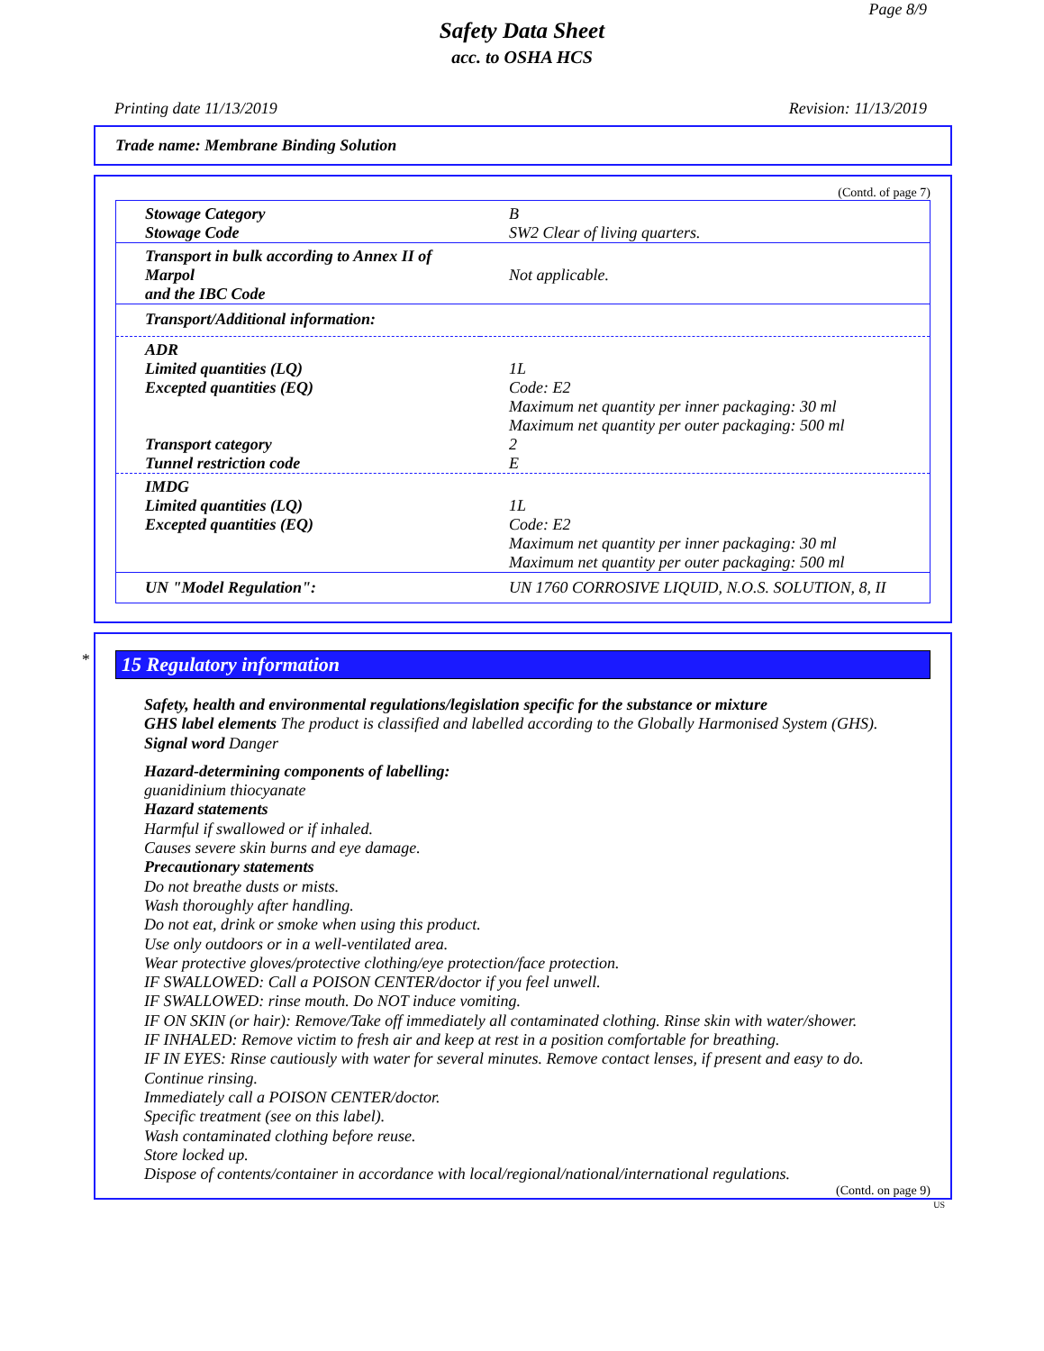Page 8/9
Safety Data Sheet
acc. to OSHA HCS
Printing date 11/13/2019 Revision: 11/13/2019
Trade name: Membrane Binding Solution
(Contd. of page 7)
| Stowage Category Stowage Code | B SW2 Clear of living quarters. |
| Transport in bulk according to Annex II of Marpol and the IBC Code | Not applicable. |
| Transport/Additional information: | |
| ADR Limited quantities (LQ) Excepted quantities (EQ) Transport category Tunnel restriction code | 1L Code: E2 Maximum net quantity per inner packaging: 30 ml Maximum net quantity per outer packaging: 500 ml 2 E |
| IMDG Limited quantities (LQ) Excepted quantities (EQ) | 1L Code: E2 Maximum net quantity per inner packaging: 30 ml Maximum net quantity per outer packaging: 500 ml |
| UN "Model Regulation": | UN 1760 CORROSIVE LIQUID, N.O.S. SOLUTION, 8, II |
*
15 Regulatory information
Safety, health and environmental regulations/legislation specific for the substance or mixture
GHS label elements The product is classified and labelled according to the Globally Harmonised System (GHS).
Signal word Danger
Hazard-determining components of labelling:
guanidinium thiocyanate
Hazard statements
Harmful if swallowed or if inhaled.
Causes severe skin burns and eye damage.
Precautionary statements
Do not breathe dusts or mists.
Wash thoroughly after handling.
Do not eat, drink or smoke when using this product.
Use only outdoors or in a well-ventilated area.
Wear protective gloves/protective clothing/eye protection/face protection.
IF SWALLOWED: Call a POISON CENTER/doctor if you feel unwell.
IF SWALLOWED: rinse mouth. Do NOT induce vomiting.
IF ON SKIN (or hair): Remove/Take off immediately all contaminated clothing. Rinse skin with water/shower.
IF INHALED: Remove victim to fresh air and keep at rest in a position comfortable for breathing.
IF IN EYES: Rinse cautiously with water for several minutes. Remove contact lenses, if present and easy to do.
Continue rinsing.
Immediately call a POISON CENTER/doctor.
Specific treatment (see on this label).
Wash contaminated clothing before reuse.
Store locked up.
Dispose of contents/container in accordance with local/regional/national/international regulations.
(Contd. on page 9)
US